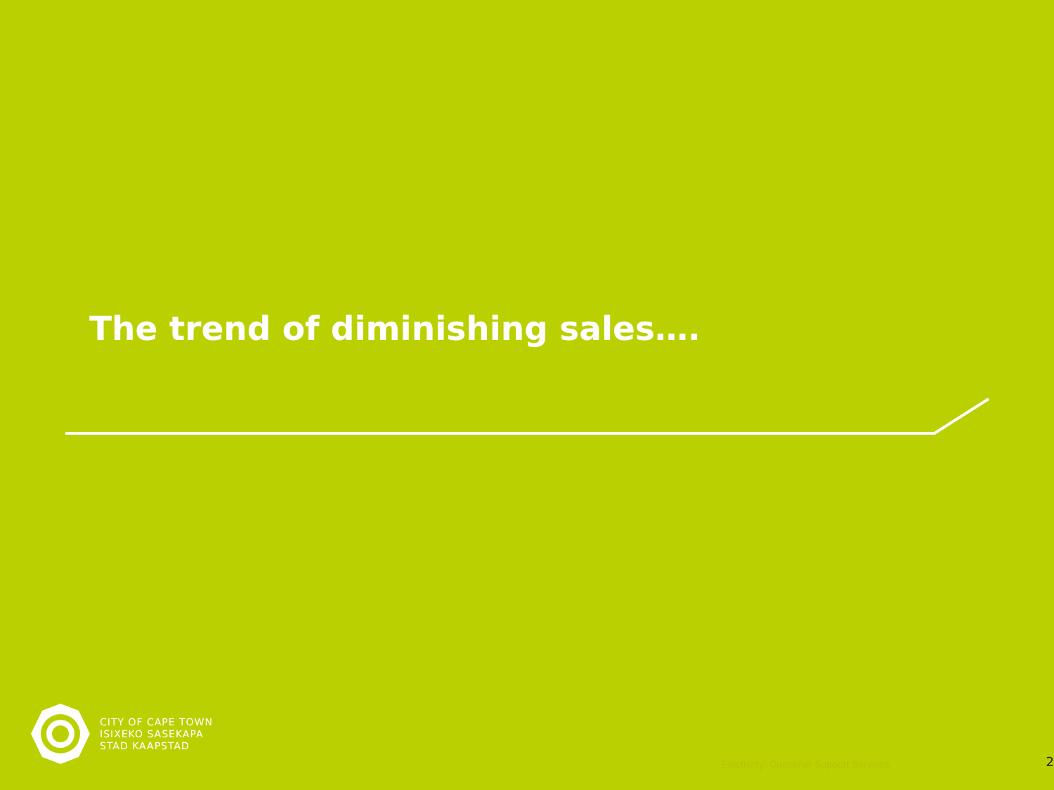The trend of diminishing sales….
CITY OF CAPE TOWN
ISIXEKO SASEKAPA
STAD KAAPSTAD
Electricity: Customer Support Services
2